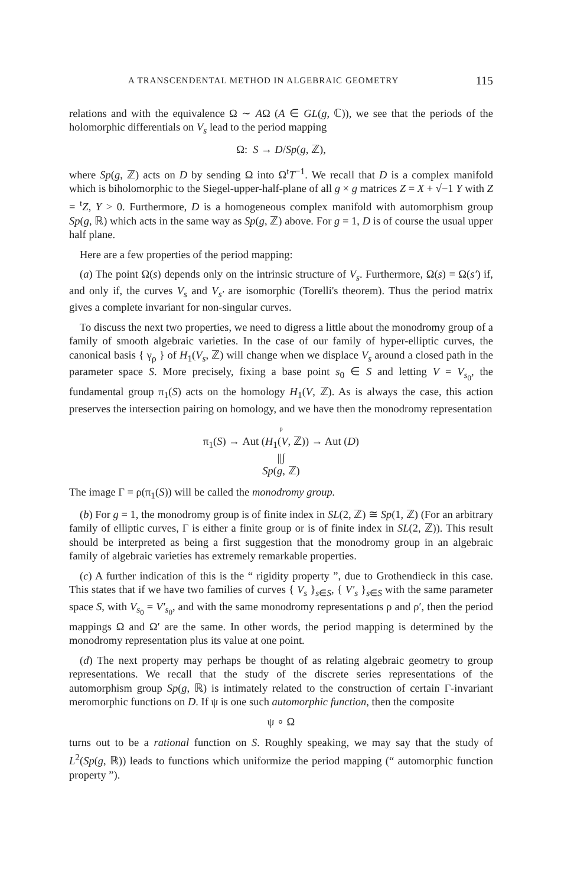A TRANSCENDENTAL METHOD IN ALGEBRAIC GEOMETRY 115
relations and with the equivalence Ω ∼ AΩ (A ∈ GL(g, ℂ)), we see that the periods of the holomorphic differentials on V<sub>s</sub> lead to the period mapping
Ω: S → D/Sp(g, ℤ),
where Sp(g, ℤ) acts on D by sending Ω into Ω<sup>t</sup>T<sup>−1</sup>. We recall that D is a complex manifold which is biholomorphic to the Siegel-upper-half-plane of all g × g matrices Z = X + √−1 Y with Z = <sup>t</sup>Z, Y > 0. Furthermore, D is a homogeneous complex manifold with automorphism group Sp(g, ℝ) which acts in the same way as Sp(g, ℤ) above. For g = 1, D is of course the usual upper half plane.
Here are a few properties of the period mapping:
(a) The point Ω(s) depends only on the intrinsic structure of V<sub>s</sub>. Furthermore, Ω(s) = Ω(s′) if, and only if, the curves V<sub>s</sub> and V<sub>s′</sub> are isomorphic (Torelli's theorem). Thus the period matrix gives a complete invariant for non-singular curves.
To discuss the next two properties, we need to digress a little about the monodromy group of a family of smooth algebraic varieties. In the case of our family of hyper-elliptic curves, the canonical basis { γ<sub>ρ</sub> } of H<sub>1</sub>(V<sub>s</sub>, ℤ) will change when we displace V<sub>s</sub> around a closed path in the parameter space S. More precisely, fixing a base point s<sub>0</sub> ∈ S and letting V = V<sub>s<sub>0</sub></sub>, the fundamental group π<sub>1</sub>(S) acts on the homology H<sub>1</sub>(V, ℤ). As is always the case, this action preserves the intersection pairing on homology, and we have then the monodromy representation
ρ
π<sub>1</sub>(S) → Aut (H<sub>1</sub>(V, ℤ)) → Aut (D)
||∫
Sp(g, ℤ)
The image Γ = ρ(π<sub>1</sub>(S)) will be called the monodromy group.
(b) For g = 1, the monodromy group is of finite index in SL(2, ℤ) ≅ Sp(1, ℤ) (For an arbitrary family of elliptic curves, Γ is either a finite group or is of finite index in SL(2, ℤ)). This result should be interpreted as being a first suggestion that the monodromy group in an algebraic family of algebraic varieties has extremely remarkable properties.
(c) A further indication of this is the “ rigidity property ”, due to Grothendieck in this case. This states that if we have two families of curves { V<sub>s</sub> }<sub>s∈S</sub>, { V′<sub>s</sub> }<sub>s∈S</sub> with the same parameter space S, with V<sub>s<sub>0</sub></sub> = V′<sub>s<sub>0</sub></sub>, and with the same monodromy representations ρ and ρ′, then the period mappings Ω and Ω′ are the same. In other words, the period mapping is determined by the monodromy representation plus its value at one point.
(d) The next property may perhaps be thought of as relating algebraic geometry to group representations. We recall that the study of the discrete series representations of the automorphism group Sp(g, ℝ) is intimately related to the construction of certain Γ-invariant meromorphic functions on D. If ψ is one such automorphic function, then the composite
ψ ∘ Ω
turns out to be a rational function on S. Roughly speaking, we may say that the study of L<sup>2</sup>(Sp(g, ℝ)) leads to functions which uniformize the period mapping (“ automorphic function property ”).